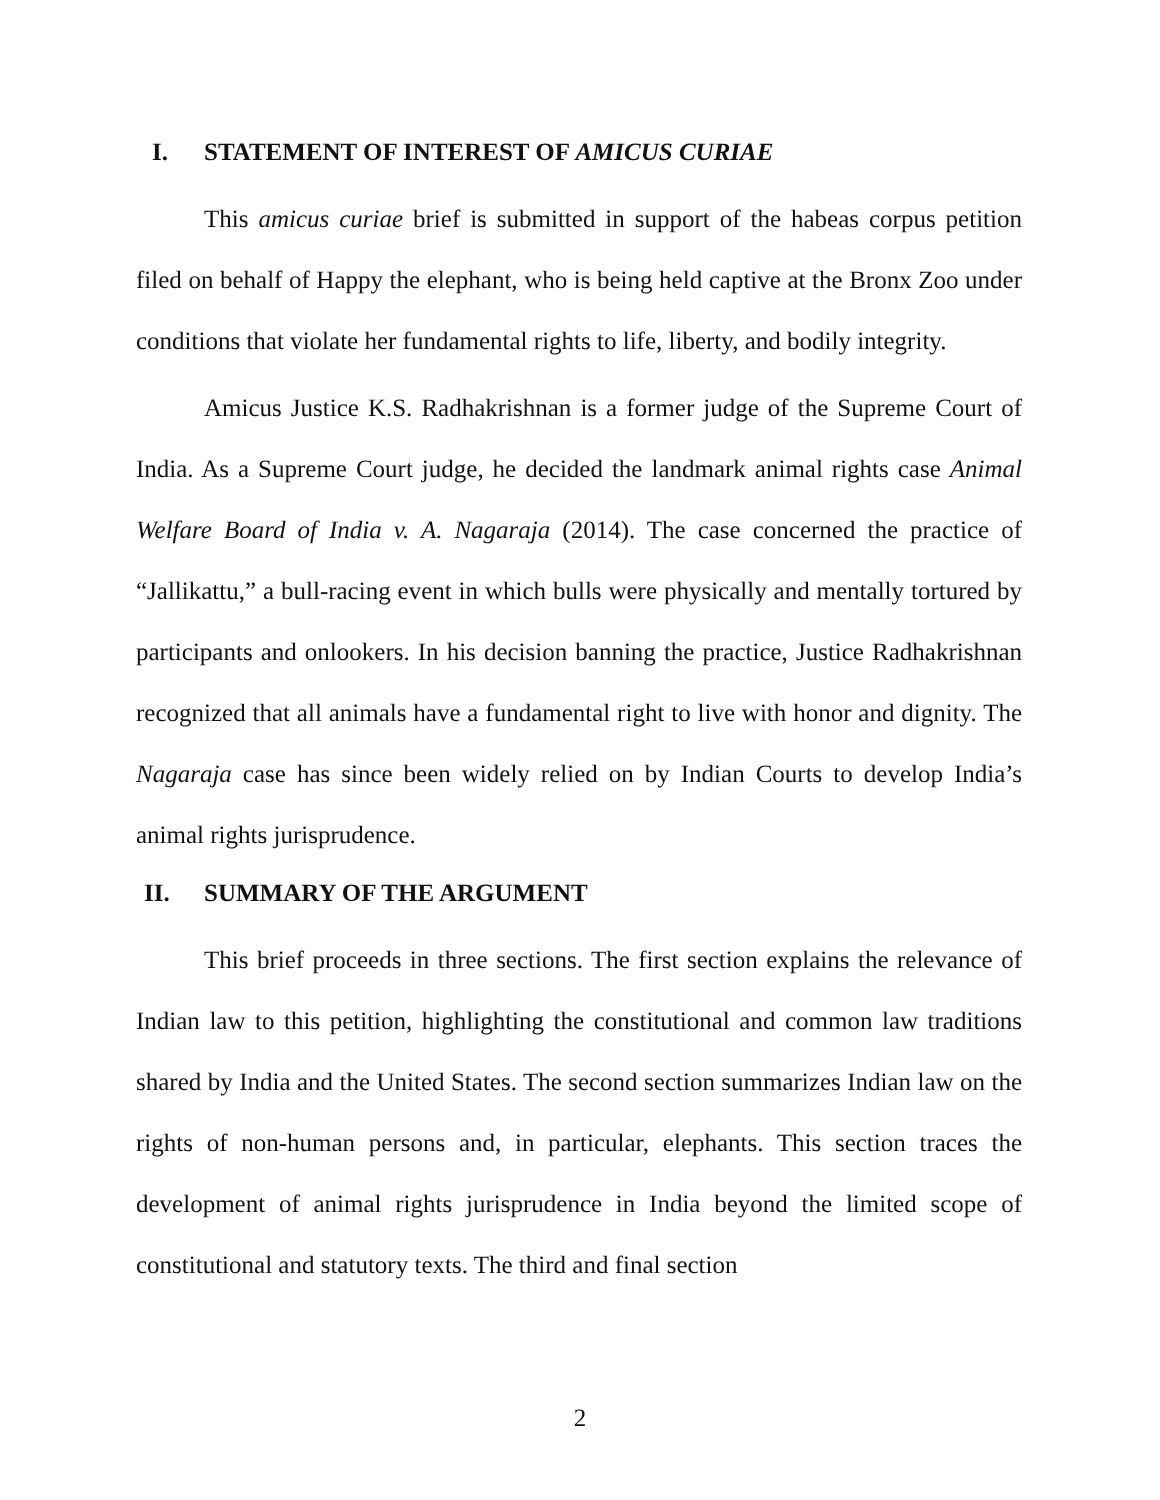I. STATEMENT OF INTEREST OF AMICUS CURIAE
This amicus curiae brief is submitted in support of the habeas corpus petition filed on behalf of Happy the elephant, who is being held captive at the Bronx Zoo under conditions that violate her fundamental rights to life, liberty, and bodily integrity.
Amicus Justice K.S. Radhakrishnan is a former judge of the Supreme Court of India. As a Supreme Court judge, he decided the landmark animal rights case Animal Welfare Board of India v. A. Nagaraja (2014). The case concerned the practice of “Jallikattu,” a bull-racing event in which bulls were physically and mentally tortured by participants and onlookers. In his decision banning the practice, Justice Radhakrishnan recognized that all animals have a fundamental right to live with honor and dignity. The Nagaraja case has since been widely relied on by Indian Courts to develop India’s animal rights jurisprudence.
II. SUMMARY OF THE ARGUMENT
This brief proceeds in three sections. The first section explains the relevance of Indian law to this petition, highlighting the constitutional and common law traditions shared by India and the United States. The second section summarizes Indian law on the rights of non-human persons and, in particular, elephants. This section traces the development of animal rights jurisprudence in India beyond the limited scope of constitutional and statutory texts. The third and final section
2